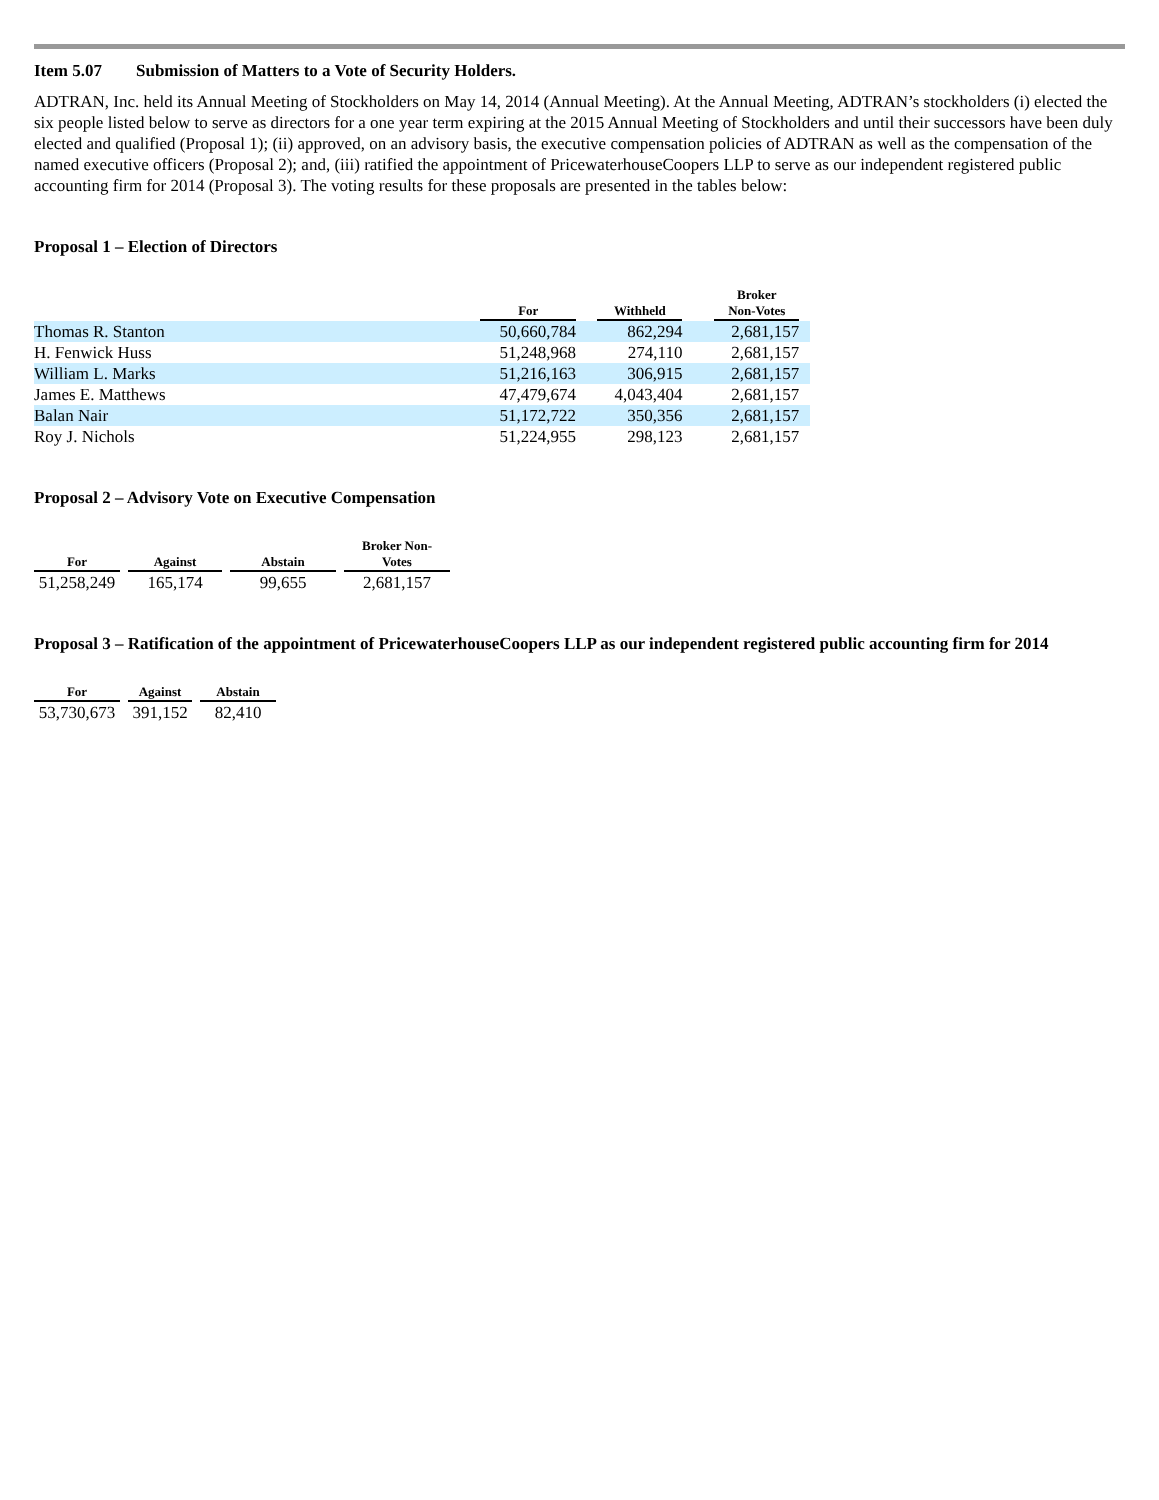Item 5.07 Submission of Matters to a Vote of Security Holders.
ADTRAN, Inc. held its Annual Meeting of Stockholders on May 14, 2014 (Annual Meeting). At the Annual Meeting, ADTRAN’s stockholders (i) elected the six people listed below to serve as directors for a one year term expiring at the 2015 Annual Meeting of Stockholders and until their successors have been duly elected and qualified (Proposal 1); (ii) approved, on an advisory basis, the executive compensation policies of ADTRAN as well as the compensation of the named executive officers (Proposal 2); and, (iii) ratified the appointment of PricewaterhouseCoopers LLP to serve as our independent registered public accounting firm for 2014 (Proposal 3). The voting results for these proposals are presented in the tables below:
Proposal 1 – Election of Directors
| | For | | Withheld | | Broker Non-Votes | |
| --- | --- | --- | --- | --- | --- | --- |
| Thomas R. Stanton | 50,660,784 | | 862,294 | | 2,681,157 | |
| H. Fenwick Huss | 51,248,968 | | 274,110 | | 2,681,157 | |
| William L. Marks | 51,216,163 | | 306,915 | | 2,681,157 | |
| James E. Matthews | 47,479,674 | | 4,043,404 | | 2,681,157 | |
| Balan Nair | 51,172,722 | | 350,356 | | 2,681,157 | |
| Roy J. Nichols | 51,224,955 | | 298,123 | | 2,681,157 | |
Proposal 2 – Advisory Vote on Executive Compensation
| For | | Against | | Abstain | | Broker Non- Votes |
| --- | --- | --- | --- | --- | --- | --- |
| 51,258,249 | | 165,174 | | 99,655 | | 2,681,157 |
Proposal 3 – Ratification of the appointment of PricewaterhouseCoopers LLP as our independent registered public accounting firm for 2014
| For | | Against | | Abstain |
| --- | --- | --- | --- | --- |
| 53,730,673 | | 391,152 | | 82,410 |